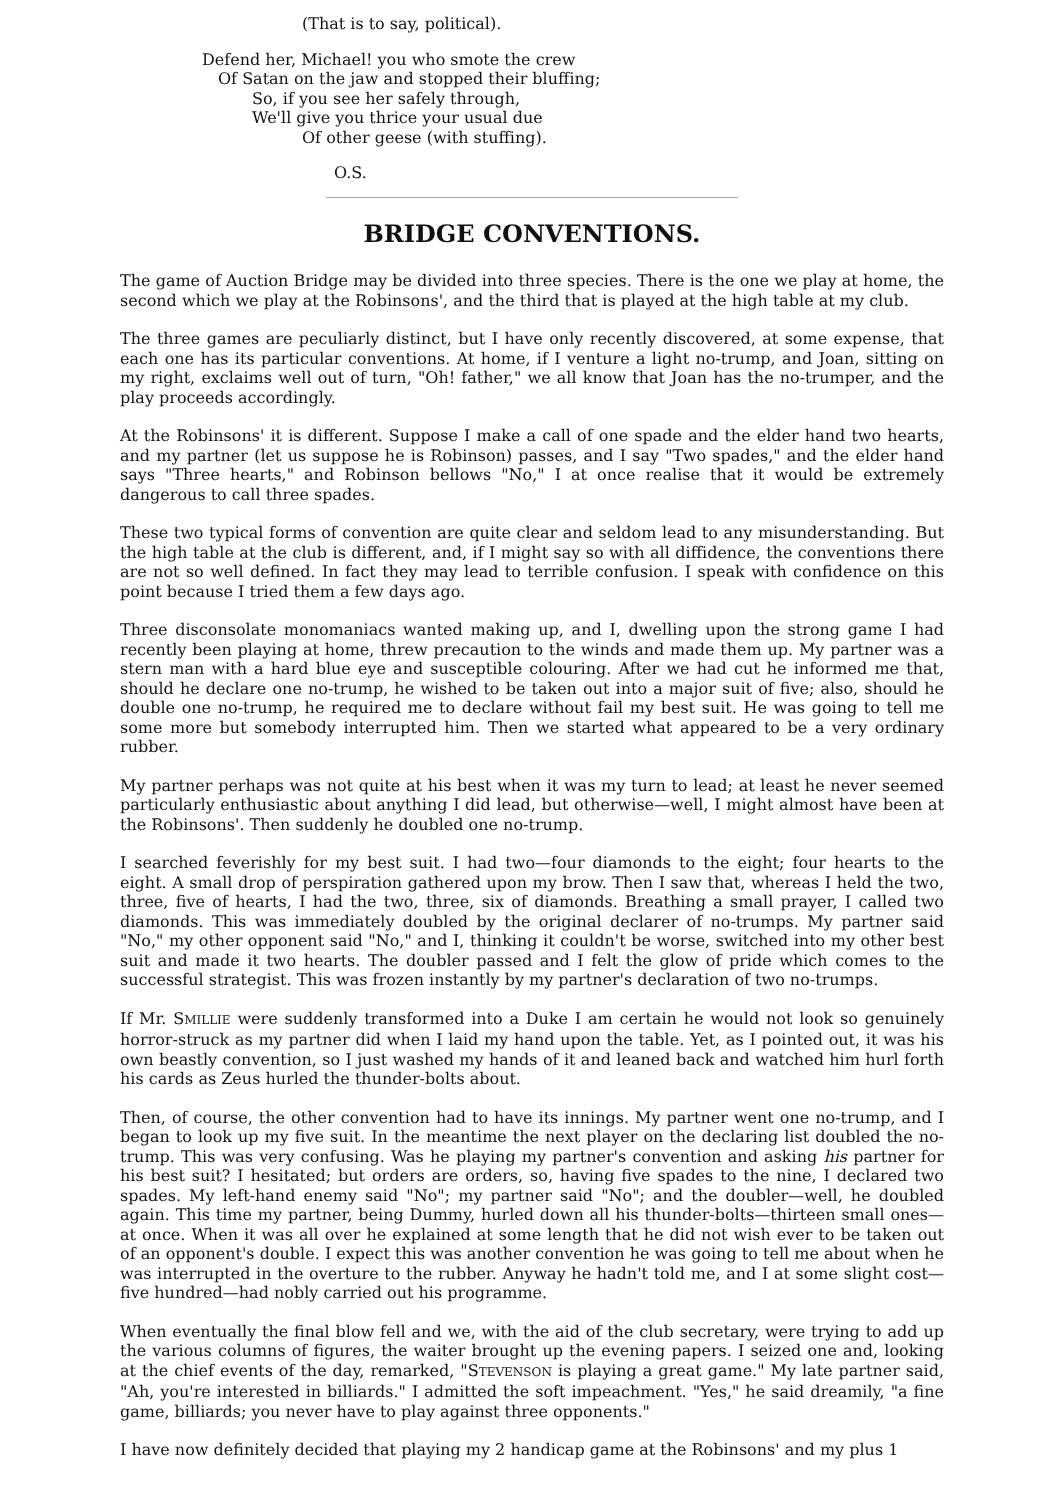(That is to say, political).
Defend her, Michael! you who smote the crew
Of Satan on the jaw and stopped their bluffing;
So, if you see her safely through,
We'll give you thrice your usual due
Of other geese (with stuffing).
O.S.
BRIDGE CONVENTIONS.
The game of Auction Bridge may be divided into three species. There is the one we play at home, the second which we play at the Robinsons', and the third that is played at the high table at my club.
The three games are peculiarly distinct, but I have only recently discovered, at some expense, that each one has its particular conventions. At home, if I venture a light no-trump, and Joan, sitting on my right, exclaims well out of turn, "Oh! father," we all know that Joan has the no-trumper, and the play proceeds accordingly.
At the Robinsons' it is different. Suppose I make a call of one spade and the elder hand two hearts, and my partner (let us suppose he is Robinson) passes, and I say "Two spades," and the elder hand says "Three hearts," and Robinson bellows "No," I at once realise that it would be extremely dangerous to call three spades.
These two typical forms of convention are quite clear and seldom lead to any misunderstanding. But the high table at the club is different, and, if I might say so with all diffidence, the conventions there are not so well defined. In fact they may lead to terrible confusion. I speak with confidence on this point because I tried them a few days ago.
Three disconsolate monomaniacs wanted making up, and I, dwelling upon the strong game I had recently been playing at home, threw precaution to the winds and made them up. My partner was a stern man with a hard blue eye and susceptible colouring. After we had cut he informed me that, should he declare one no-trump, he wished to be taken out into a major suit of five; also, should he double one no-trump, he required me to declare without fail my best suit. He was going to tell me some more but somebody interrupted him. Then we started what appeared to be a very ordinary rubber.
My partner perhaps was not quite at his best when it was my turn to lead; at least he never seemed particularly enthusiastic about anything I did lead, but otherwise—well, I might almost have been at the Robinsons'. Then suddenly he doubled one no-trump.
I searched feverishly for my best suit. I had two—four diamonds to the eight; four hearts to the eight. A small drop of perspiration gathered upon my brow. Then I saw that, whereas I held the two, three, five of hearts, I had the two, three, six of diamonds. Breathing a small prayer, I called two diamonds. This was immediately doubled by the original declarer of no-trumps. My partner said "No," my other opponent said "No," and I, thinking it couldn't be worse, switched into my other best suit and made it two hearts. The doubler passed and I felt the glow of pride which comes to the successful strategist. This was frozen instantly by my partner's declaration of two no-trumps.
If Mr. SMILLIE were suddenly transformed into a Duke I am certain he would not look so genuinely horror-struck as my partner did when I laid my hand upon the table. Yet, as I pointed out, it was his own beastly convention, so I just washed my hands of it and leaned back and watched him hurl forth his cards as Zeus hurled the thunder-bolts about.
Then, of course, the other convention had to have its innings. My partner went one no-trump, and I began to look up my five suit. In the meantime the next player on the declaring list doubled the no-trump. This was very confusing. Was he playing my partner's convention and asking his partner for his best suit? I hesitated; but orders are orders, so, having five spades to the nine, I declared two spades. My left-hand enemy said "No"; my partner said "No"; and the doubler—well, he doubled again. This time my partner, being Dummy, hurled down all his thunder-bolts—thirteen small ones—at once. When it was all over he explained at some length that he did not wish ever to be taken out of an opponent's double. I expect this was another convention he was going to tell me about when he was interrupted in the overture to the rubber. Anyway he hadn't told me, and I at some slight cost—five hundred—had nobly carried out his programme.
When eventually the final blow fell and we, with the aid of the club secretary, were trying to add up the various columns of figures, the waiter brought up the evening papers. I seized one and, looking at the chief events of the day, remarked, "STEVENSON is playing a great game." My late partner said, "Ah, you're interested in billiards." I admitted the soft impeachment. "Yes," he said dreamily, "a fine game, billiards; you never have to play against three opponents."
I have now definitely decided that playing my 2 handicap game at the Robinsons' and my plus 1